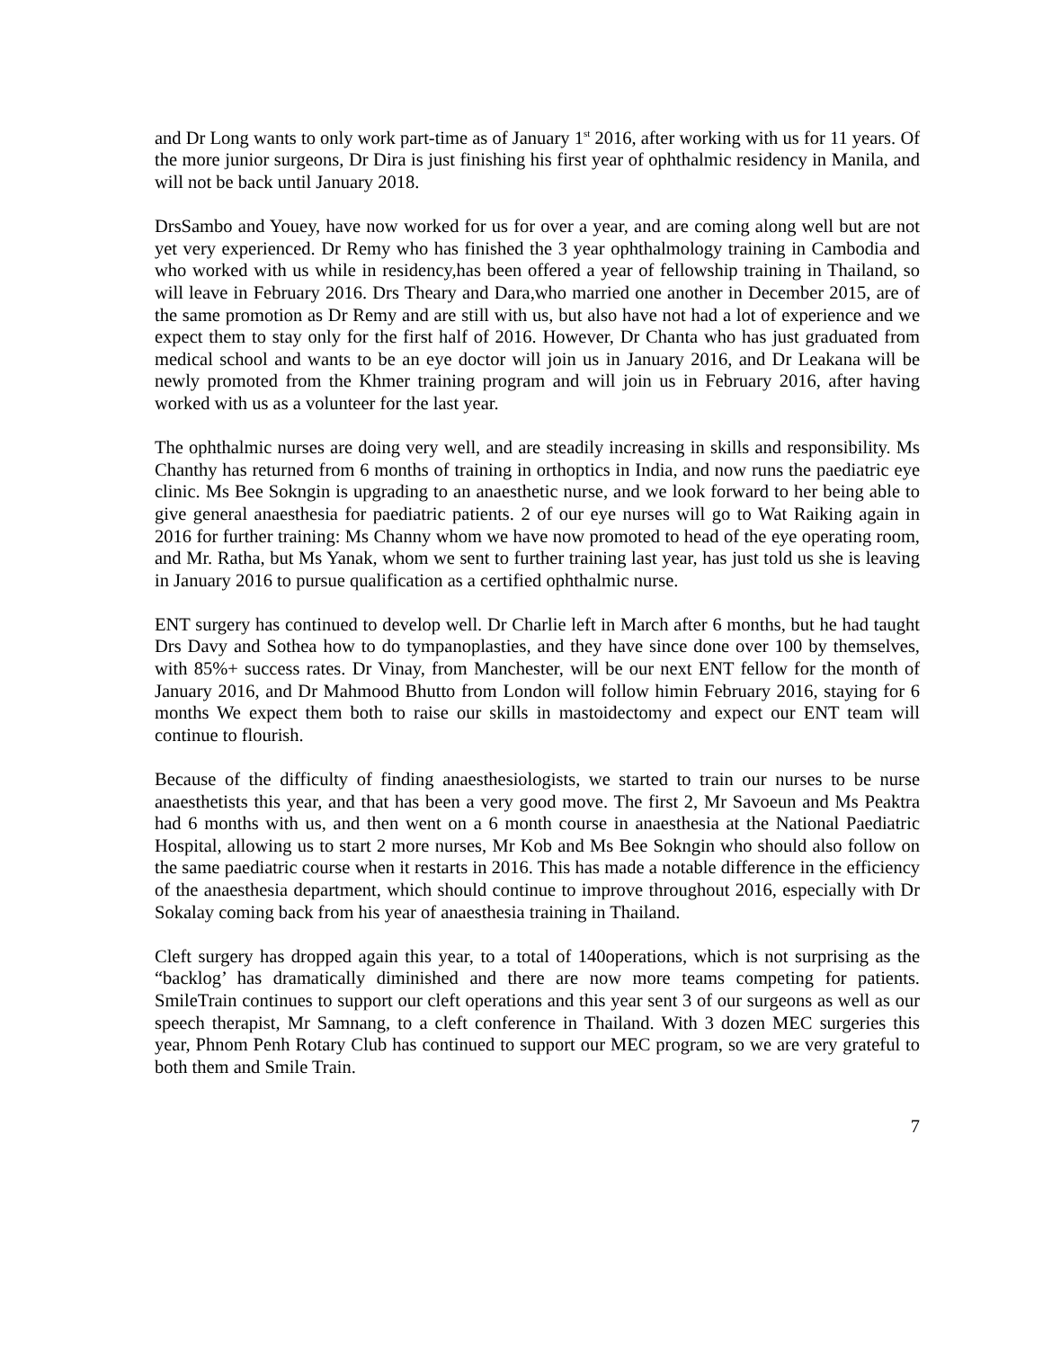and Dr Long wants to only work part-time as of January 1<sup>st</sup> 2016, after working with us for 11 years. Of the more junior surgeons, Dr Dira is just finishing his first year of ophthalmic residency in Manila, and will not be back until January 2018.
DrsSambo and Youey, have now worked for us for over a year, and are coming along well but are not yet very experienced. Dr Remy who has finished the 3 year ophthalmology training in Cambodia and who worked with us while in residency,has been offered a year of fellowship training in Thailand, so will leave in February 2016. Drs Theary and Dara,who married one another in December 2015, are of the same promotion as Dr Remy and are still with us, but also have not had a lot of experience and we expect them to stay only for the first half of 2016. However, Dr Chanta who has just graduated from medical school and wants to be an eye doctor will join us in January 2016, and Dr Leakana will be newly promoted from the Khmer training program and will join us in February 2016, after having worked with us as a volunteer for the last year.
The ophthalmic nurses are doing very well, and are steadily increasing in skills and responsibility. Ms Chanthy has returned from 6 months of training in orthoptics in India, and now runs the paediatric eye clinic. Ms Bee Sokngin is upgrading to an anaesthetic nurse, and we look forward to her being able to give general anaesthesia for paediatric patients. 2 of our eye nurses will go to Wat Raiking again in 2016 for further training: Ms Channy whom we have now promoted to head of the eye operating room, and Mr. Ratha, but Ms Yanak, whom we sent to further training last year, has just told us she is leaving in January 2016 to pursue qualification as a certified ophthalmic nurse.
ENT surgery has continued to develop well. Dr Charlie left in March after 6 months, but he had taught Drs Davy and Sothea how to do tympanoplasties, and they have since done over 100 by themselves, with 85%+ success rates. Dr Vinay, from Manchester, will be our next ENT fellow for the month of January 2016, and Dr Mahmood Bhutto from London will follow himin February 2016, staying for 6 months We expect them both to raise our skills in mastoidectomy and expect our ENT team will continue to flourish.
Because of the difficulty of finding anaesthesiologists, we started to train our nurses to be nurse anaesthetists this year, and that has been a very good move. The first 2, Mr Savoeun and Ms Peaktra had 6 months with us, and then went on a 6 month course in anaesthesia at the National Paediatric Hospital, allowing us to start 2 more nurses, Mr Kob and Ms Bee Sokngin who should also follow on the same paediatric course when it restarts in 2016. This has made a notable difference in the efficiency of the anaesthesia department, which should continue to improve throughout 2016, especially with Dr Sokalay coming back from his year of anaesthesia training in Thailand.
Cleft surgery has dropped again this year, to a total of 140operations, which is not surprising as the “backlog’ has dramatically diminished and there are now more teams competing for patients. SmileTrain continues to support our cleft operations and this year sent 3 of our surgeons as well as our speech therapist, Mr Samnang, to a cleft conference in Thailand. With 3 dozen MEC surgeries this year, Phnom Penh Rotary Club has continued to support our MEC program, so we are very grateful to both them and Smile Train.
7